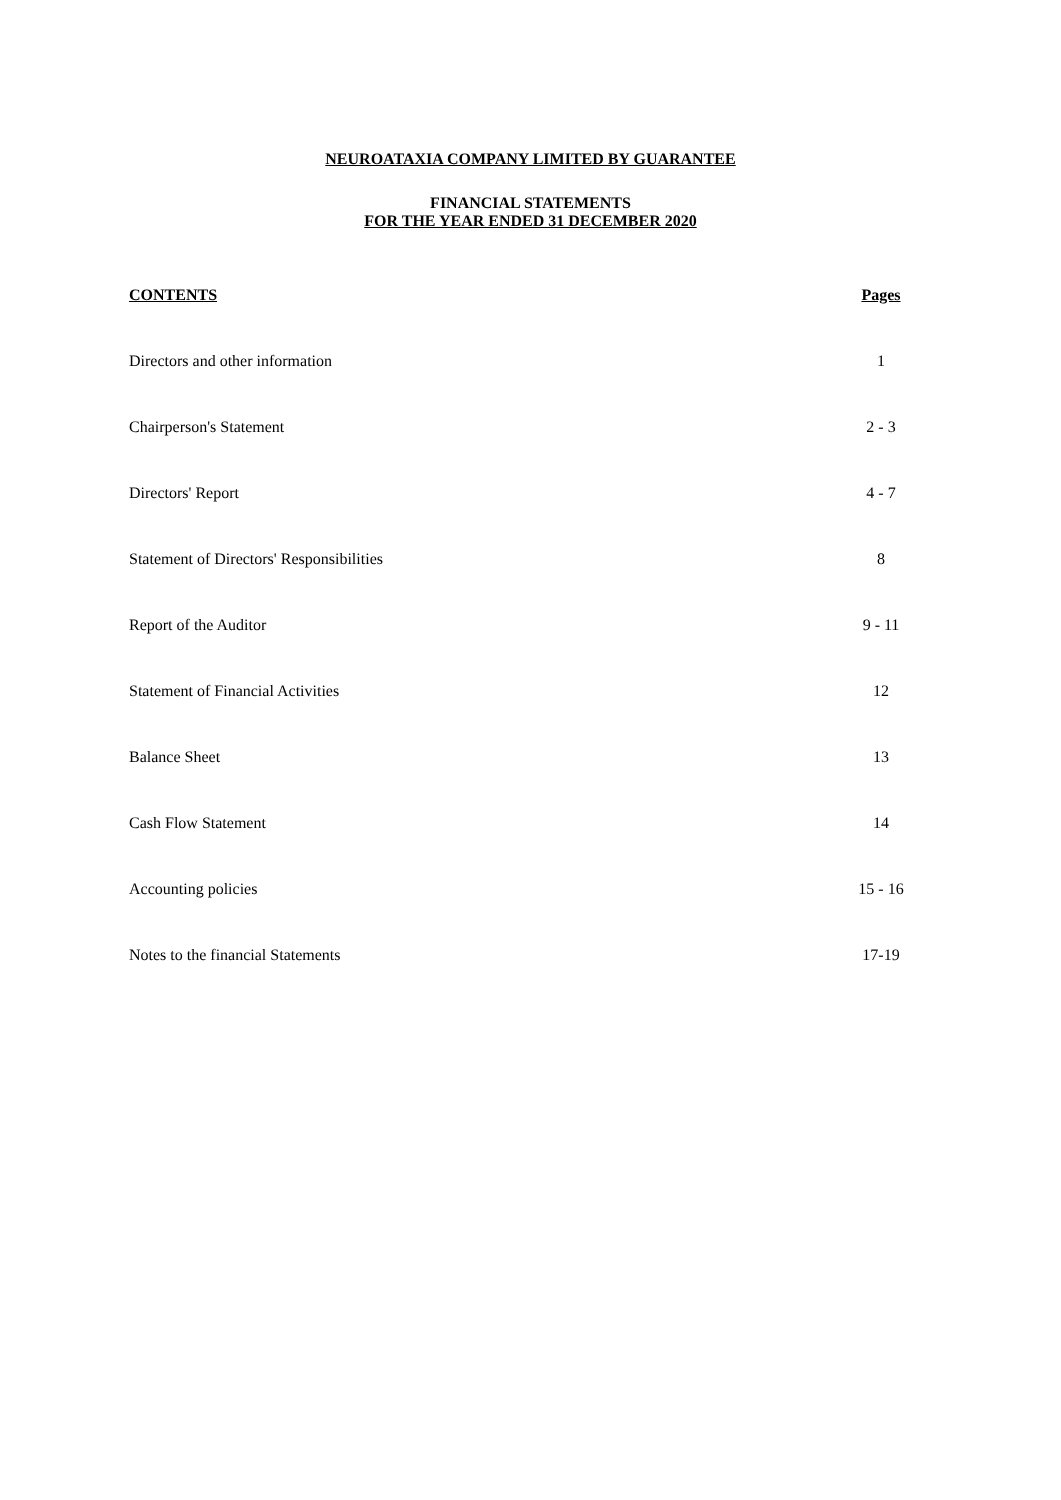NEUROATAXIA COMPANY LIMITED BY GUARANTEE
FINANCIAL STATEMENTS
FOR THE YEAR ENDED 31 DECEMBER 2020
| CONTENTS | Pages |
| --- | --- |
| Directors and other information | 1 |
| Chairperson's Statement | 2 - 3 |
| Directors' Report | 4 - 7 |
| Statement of Directors' Responsibilities | 8 |
| Report of the Auditor | 9 - 11 |
| Statement of Financial Activities | 12 |
| Balance Sheet | 13 |
| Cash Flow Statement | 14 |
| Accounting policies | 15 - 16 |
| Notes to the financial Statements | 17-19 |